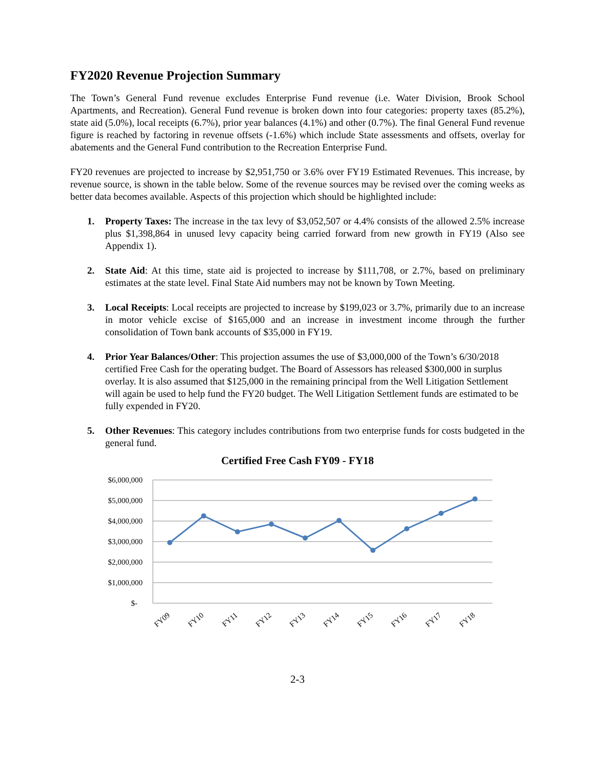FY2020 Revenue Projection Summary
The Town’s General Fund revenue excludes Enterprise Fund revenue (i.e. Water Division, Brook School Apartments, and Recreation). General Fund revenue is broken down into four categories: property taxes (85.2%), state aid (5.0%), local receipts (6.7%), prior year balances (4.1%) and other (0.7%). The final General Fund revenue figure is reached by factoring in revenue offsets (-1.6%) which include State assessments and offsets, overlay for abatements and the General Fund contribution to the Recreation Enterprise Fund.
FY20 revenues are projected to increase by $2,951,750 or 3.6% over FY19 Estimated Revenues. This increase, by revenue source, is shown in the table below. Some of the revenue sources may be revised over the coming weeks as better data becomes available. Aspects of this projection which should be highlighted include:
1. Property Taxes: The increase in the tax levy of $3,052,507 or 4.4% consists of the allowed 2.5% increase plus $1,398,864 in unused levy capacity being carried forward from new growth in FY19 (Also see Appendix 1).
2. State Aid: At this time, state aid is projected to increase by $111,708, or 2.7%, based on preliminary estimates at the state level. Final State Aid numbers may not be known by Town Meeting.
3. Local Receipts: Local receipts are projected to increase by $199,023 or 3.7%, primarily due to an increase in motor vehicle excise of $165,000 and an increase in investment income through the further consolidation of Town bank accounts of $35,000 in FY19.
4. Prior Year Balances/Other: This projection assumes the use of $3,000,000 of the Town’s 6/30/2018 certified Free Cash for the operating budget. The Board of Assessors has released $300,000 in surplus overlay. It is also assumed that $125,000 in the remaining principal from the Well Litigation Settlement will again be used to help fund the FY20 budget. The Well Litigation Settlement funds are estimated to be fully expended in FY20.
5. Other Revenues: This category includes contributions from two enterprise funds for costs budgeted in the general fund.
Certified Free Cash FY09 - FY18
$6,000,000
$5,000,000
$4,000,000
$3,000,000
$2,000,000
$1,000,000
$-
FY09
FY10
FY11
FY12
FY13
FY14
FY15
FY16
FY17
FY18
2-3